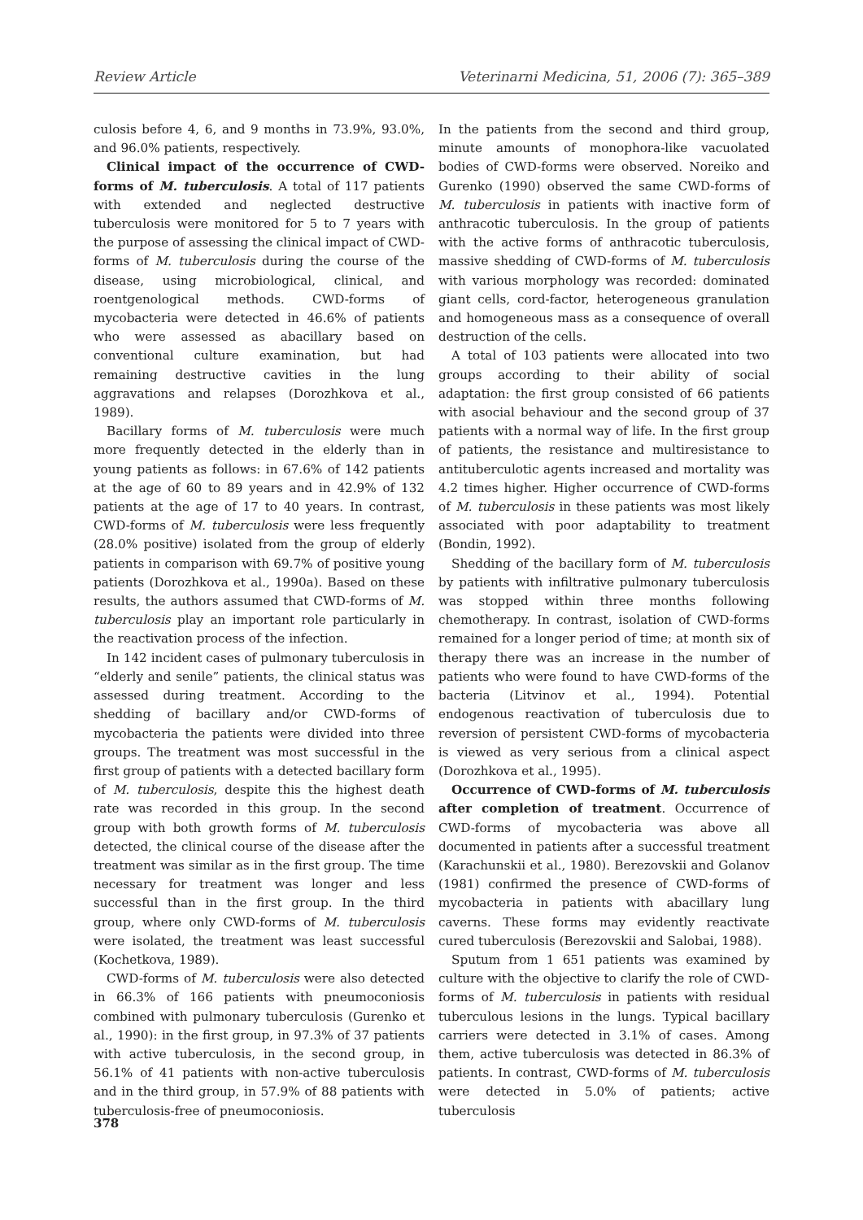Review Article Veterinarni Medicina, 51, 2006 (7): 365–389
culosis before 4, 6, and 9 months in 73.9%, 93.0%, and 96.0% patients, respectively.
Clinical impact of the occurrence of CWD-forms of M. tuberculosis. A total of 117 patients with extended and neglected destructive tuberculosis were monitored for 5 to 7 years with the purpose of assessing the clinical impact of CWD-forms of M. tuberculosis during the course of the disease, using microbiological, clinical, and roentgenological methods. CWD-forms of mycobacteria were detected in 46.6% of patients who were assessed as abacillary based on conventional culture examination, but had remaining destructive cavities in the lung aggravations and relapses (Dorozhkova et al., 1989).
Bacillary forms of M. tuberculosis were much more frequently detected in the elderly than in young patients as follows: in 67.6% of 142 patients at the age of 60 to 89 years and in 42.9% of 132 patients at the age of 17 to 40 years. In contrast, CWD-forms of M. tuberculosis were less frequently (28.0% positive) isolated from the group of elderly patients in comparison with 69.7% of positive young patients (Dorozhkova et al., 1990a). Based on these results, the authors assumed that CWD-forms of M. tuberculosis play an important role particularly in the reactivation process of the infection.
In 142 incident cases of pulmonary tuberculosis in “elderly and senile” patients, the clinical status was assessed during treatment. According to the shedding of bacillary and/or CWD-forms of mycobacteria the patients were divided into three groups. The treatment was most successful in the first group of patients with a detected bacillary form of M. tuberculosis, despite this the highest death rate was recorded in this group. In the second group with both growth forms of M. tuberculosis detected, the clinical course of the disease after the treatment was similar as in the first group. The time necessary for treatment was longer and less successful than in the first group. In the third group, where only CWD-forms of M. tuberculosis were isolated, the treatment was least successful (Kochetkova, 1989).
CWD-forms of M. tuberculosis were also detected in 66.3% of 166 patients with pneumoconiosis combined with pulmonary tuberculosis (Gurenko et al., 1990): in the first group, in 97.3% of 37 patients with active tuberculosis, in the second group, in 56.1% of 41 patients with non-active tuberculosis and in the third group, in 57.9% of 88 patients with tuberculosis-free of pneumoconiosis.
In the patients from the second and third group, minute amounts of monophora-like vacuolated bodies of CWD-forms were observed. Noreiko and Gurenko (1990) observed the same CWD-forms of M. tuberculosis in patients with inactive form of anthracotic tuberculosis. In the group of patients with the active forms of anthracotic tuberculosis, massive shedding of CWD-forms of M. tuberculosis with various morphology was recorded: dominated giant cells, cord-factor, heterogeneous granulation and homogeneous mass as a consequence of overall destruction of the cells.
A total of 103 patients were allocated into two groups according to their ability of social adaptation: the first group consisted of 66 patients with asocial behaviour and the second group of 37 patients with a normal way of life. In the first group of patients, the resistance and multiresistance to antituberculotic agents increased and mortality was 4.2 times higher. Higher occurrence of CWD-forms of M. tuberculosis in these patients was most likely associated with poor adaptability to treatment (Bondin, 1992).
Shedding of the bacillary form of M. tuberculosis by patients with infiltrative pulmonary tuberculosis was stopped within three months following chemotherapy. In contrast, isolation of CWD-forms remained for a longer period of time; at month six of therapy there was an increase in the number of patients who were found to have CWD-forms of the bacteria (Litvinov et al., 1994). Potential endogenous reactivation of tuberculosis due to reversion of persistent CWD-forms of mycobacteria is viewed as very serious from a clinical aspect (Dorozhkova et al., 1995).
Occurrence of CWD-forms of M. tuberculosis after completion of treatment. Occurrence of CWD-forms of mycobacteria was above all documented in patients after a successful treatment (Karachunskii et al., 1980). Berezovskii and Golanov (1981) confirmed the presence of CWD-forms of mycobacteria in patients with abacillary lung caverns. These forms may evidently reactivate cured tuberculosis (Berezovskii and Salobai, 1988).
Sputum from 1 651 patients was examined by culture with the objective to clarify the role of CWD-forms of M. tuberculosis in patients with residual tuberculous lesions in the lungs. Typical bacillary carriers were detected in 3.1% of cases. Among them, active tuberculosis was detected in 86.3% of patients. In contrast, CWD-forms of M. tuberculosis were detected in 5.0% of patients; active tuberculosis
378